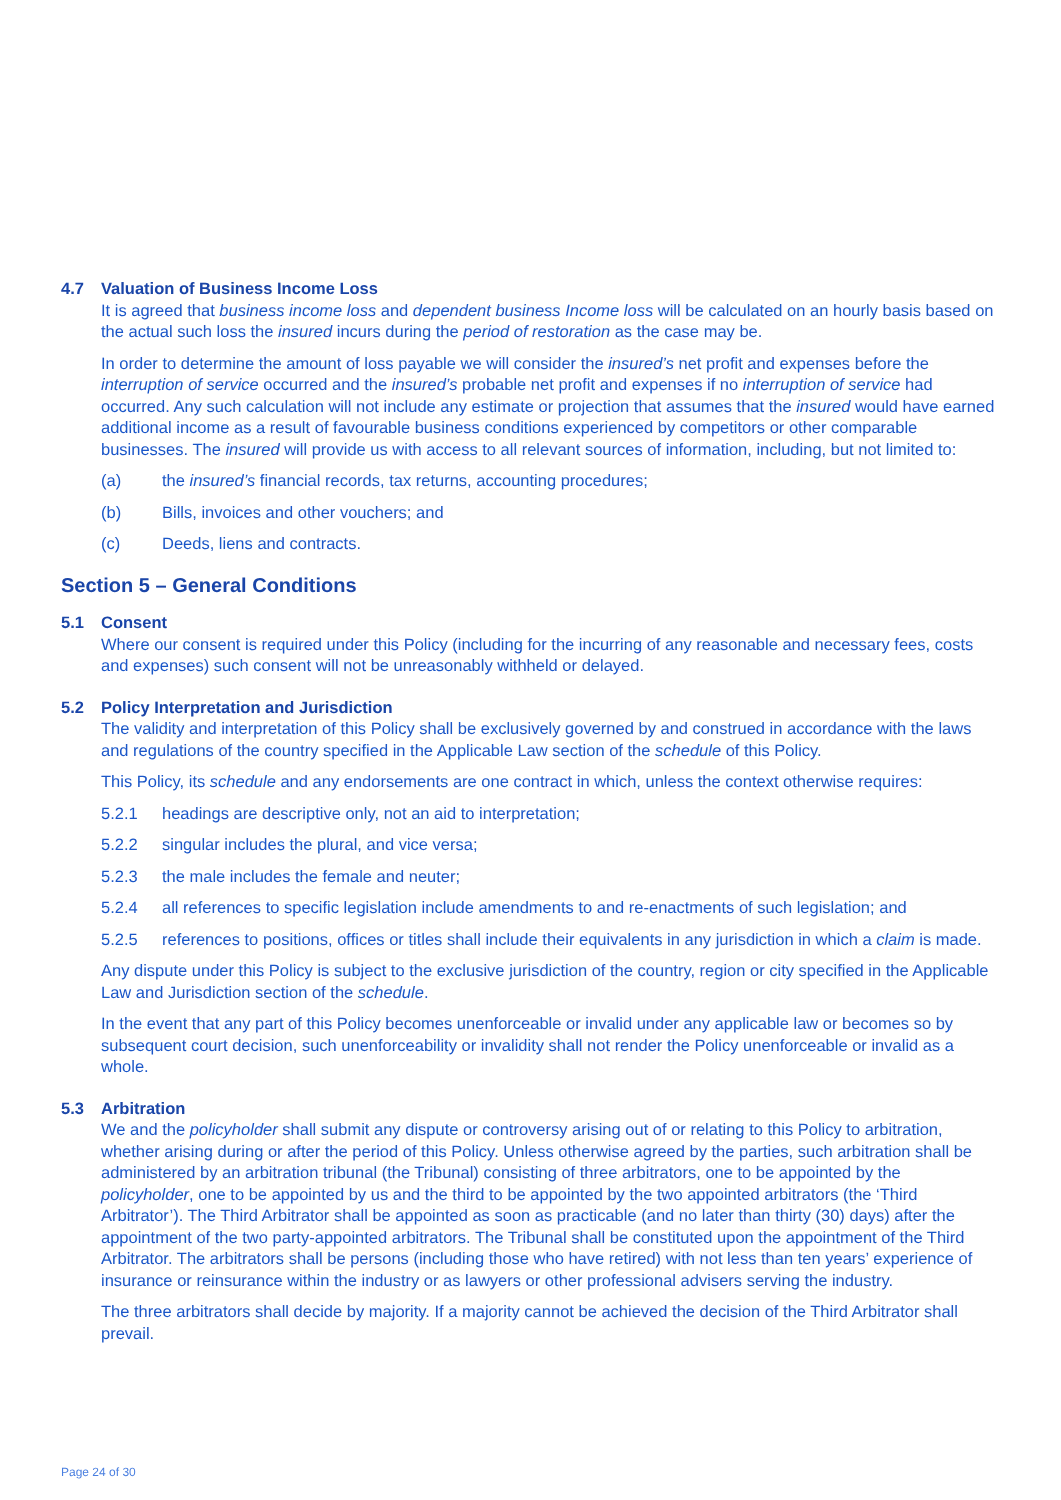4.7 Valuation of Business Income Loss
It is agreed that business income loss and dependent business Income loss will be calculated on an hourly basis based on the actual such loss the insured incurs during the period of restoration as the case may be.
In order to determine the amount of loss payable we will consider the insured’s net profit and expenses before the interruption of service occurred and the insured’s probable net profit and expenses if no interruption of service had occurred. Any such calculation will not include any estimate or projection that assumes that the insured would have earned additional income as a result of favourable business conditions experienced by competitors or other comparable businesses. The insured will provide us with access to all relevant sources of information, including, but not limited to:
(a) the insured’s financial records, tax returns, accounting procedures;
(b) Bills, invoices and other vouchers; and
(c) Deeds, liens and contracts.
Section 5 – General Conditions
5.1 Consent
Where our consent is required under this Policy (including for the incurring of any reasonable and necessary fees, costs and expenses) such consent will not be unreasonably withheld or delayed.
5.2 Policy Interpretation and Jurisdiction
The validity and interpretation of this Policy shall be exclusively governed by and construed in accordance with the laws and regulations of the country specified in the Applicable Law section of the schedule of this Policy.
This Policy, its schedule and any endorsements are one contract in which, unless the context otherwise requires:
5.2.1 headings are descriptive only, not an aid to interpretation;
5.2.2 singular includes the plural, and vice versa;
5.2.3 the male includes the female and neuter;
5.2.4 all references to specific legislation include amendments to and re-enactments of such legislation; and
5.2.5 references to positions, offices or titles shall include their equivalents in any jurisdiction in which a claim is made.
Any dispute under this Policy is subject to the exclusive jurisdiction of the country, region or city specified in the Applicable Law and Jurisdiction section of the schedule.
In the event that any part of this Policy becomes unenforceable or invalid under any applicable law or becomes so by subsequent court decision, such unenforceability or invalidity shall not render the Policy unenforceable or invalid as a whole.
5.3 Arbitration
We and the policyholder shall submit any dispute or controversy arising out of or relating to this Policy to arbitration, whether arising during or after the period of this Policy. Unless otherwise agreed by the parties, such arbitration shall be administered by an arbitration tribunal (the Tribunal) consisting of three arbitrators, one to be appointed by the policyholder, one to be appointed by us and the third to be appointed by the two appointed arbitrators (the ‘Third Arbitrator’). The Third Arbitrator shall be appointed as soon as practicable (and no later than thirty (30) days) after the appointment of the two party-appointed arbitrators. The Tribunal shall be constituted upon the appointment of the Third Arbitrator. The arbitrators shall be persons (including those who have retired) with not less than ten years’ experience of insurance or reinsurance within the industry or as lawyers or other professional advisers serving the industry.
The three arbitrators shall decide by majority. If a majority cannot be achieved the decision of the Third Arbitrator shall prevail.
Page 24 of 30